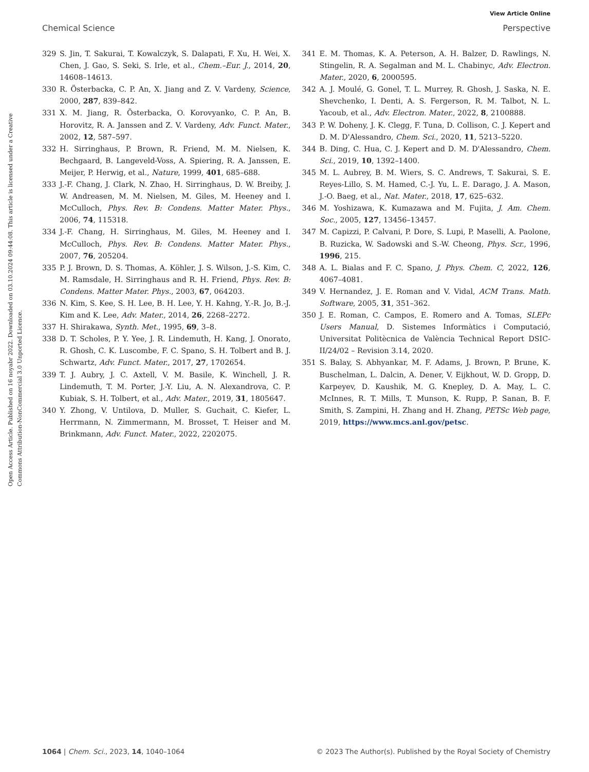View Article Online
Chemical Science Perspective
Open Access Article. Published on 16 noyabr 2022. Downloaded on 03.10.2024 09:44:08. This article is licensed under a Creative Commons Attribution-NonCommercial 3.0 Unported Licence.
329 S. Jin, T. Sakurai, T. Kowalczyk, S. Dalapati, F. Xu, H. Wei, X. Chen, J. Gao, S. Seki, S. Irle, et al., Chem.–Eur. J., 2014, 20, 14608–14613.
330 R. Österbacka, C. P. An, X. Jiang and Z. V. Vardeny, Science, 2000, 287, 839–842.
331 X. M. Jiang, R. Österbacka, O. Korovyanko, C. P. An, B. Horovitz, R. A. Janssen and Z. V. Vardeny, Adv. Funct. Mater., 2002, 12, 587–597.
332 H. Sirringhaus, P. Brown, R. Friend, M. M. Nielsen, K. Bechgaard, B. Langeveld-Voss, A. Spiering, R. A. Janssen, E. Meijer, P. Herwig, et al., Nature, 1999, 401, 685–688.
333 J.-F. Chang, J. Clark, N. Zhao, H. Sirringhaus, D. W. Breiby, J. W. Andreasen, M. M. Nielsen, M. Giles, M. Heeney and I. McCulloch, Phys. Rev. B: Condens. Matter Mater. Phys., 2006, 74, 115318.
334 J.-F. Chang, H. Sirringhaus, M. Giles, M. Heeney and I. McCulloch, Phys. Rev. B: Condens. Matter Mater. Phys., 2007, 76, 205204.
335 P. J. Brown, D. S. Thomas, A. Köhler, J. S. Wilson, J.-S. Kim, C. M. Ramsdale, H. Sirringhaus and R. H. Friend, Phys. Rev. B: Condens. Matter Mater. Phys., 2003, 67, 064203.
336 N. Kim, S. Kee, S. H. Lee, B. H. Lee, Y. H. Kahng, Y.-R. Jo, B.-J. Kim and K. Lee, Adv. Mater., 2014, 26, 2268–2272.
337 H. Shirakawa, Synth. Met., 1995, 69, 3–8.
338 D. T. Scholes, P. Y. Yee, J. R. Lindemuth, H. Kang, J. Onorato, R. Ghosh, C. K. Luscombe, F. C. Spano, S. H. Tolbert and B. J. Schwartz, Adv. Funct. Mater., 2017, 27, 1702654.
339 T. J. Aubry, J. C. Axtell, V. M. Basile, K. Winchell, J. R. Lindemuth, T. M. Porter, J.-Y. Liu, A. N. Alexandrova, C. P. Kubiak, S. H. Tolbert, et al., Adv. Mater., 2019, 31, 1805647.
340 Y. Zhong, V. Untilova, D. Muller, S. Guchait, C. Kiefer, L. Herrmann, N. Zimmermann, M. Brosset, T. Heiser and M. Brinkmann, Adv. Funct. Mater., 2022, 2202075.
341 E. M. Thomas, K. A. Peterson, A. H. Balzer, D. Rawlings, N. Stingelin, R. A. Segalman and M. L. Chabinyc, Adv. Electron. Mater., 2020, 6, 2000595.
342 A. J. Moulé, G. Gonel, T. L. Murrey, R. Ghosh, J. Saska, N. E. Shevchenko, I. Denti, A. S. Fergerson, R. M. Talbot, N. L. Yacoub, et al., Adv. Electron. Mater., 2022, 8, 2100888.
343 P. W. Doheny, J. K. Clegg, F. Tuna, D. Collison, C. J. Kepert and D. M. D'Alessandro, Chem. Sci., 2020, 11, 5213–5220.
344 B. Ding, C. Hua, C. J. Kepert and D. M. D'Alessandro, Chem. Sci., 2019, 10, 1392–1400.
345 M. L. Aubrey, B. M. Wiers, S. C. Andrews, T. Sakurai, S. E. Reyes-Lillo, S. M. Hamed, C.-J. Yu, L. E. Darago, J. A. Mason, J.-O. Baeg, et al., Nat. Mater., 2018, 17, 625–632.
346 M. Yoshizawa, K. Kumazawa and M. Fujita, J. Am. Chem. Soc., 2005, 127, 13456–13457.
347 M. Capizzi, P. Calvani, P. Dore, S. Lupi, P. Maselli, A. Paolone, B. Ruzicka, W. Sadowski and S.-W. Cheong, Phys. Scr., 1996, 1996, 215.
348 A. L. Bialas and F. C. Spano, J. Phys. Chem. C, 2022, 126, 4067–4081.
349 V. Hernandez, J. E. Roman and V. Vidal, ACM Trans. Math. Software, 2005, 31, 351–362.
350 J. E. Roman, C. Campos, E. Romero and A. Tomas, SLEPc Users Manual, D. Sistemes Informàtics i Computació, Universitat Politècnica de València Technical Report DSIC-II/24/02 – Revision 3.14, 2020.
351 S. Balay, S. Abhyankar, M. F. Adams, J. Brown, P. Brune, K. Buschelman, L. Dalcin, A. Dener, V. Eijkhout, W. D. Gropp, D. Karpeyev, D. Kaushik, M. G. Knepley, D. A. May, L. C. McInnes, R. T. Mills, T. Munson, K. Rupp, P. Sanan, B. F. Smith, S. Zampini, H. Zhang and H. Zhang, PETSc Web page, 2019, https://www.mcs.anl.gov/petsc.
1064 | Chem. Sci., 2023, 14, 1040–1064 © 2023 The Author(s). Published by the Royal Society of Chemistry